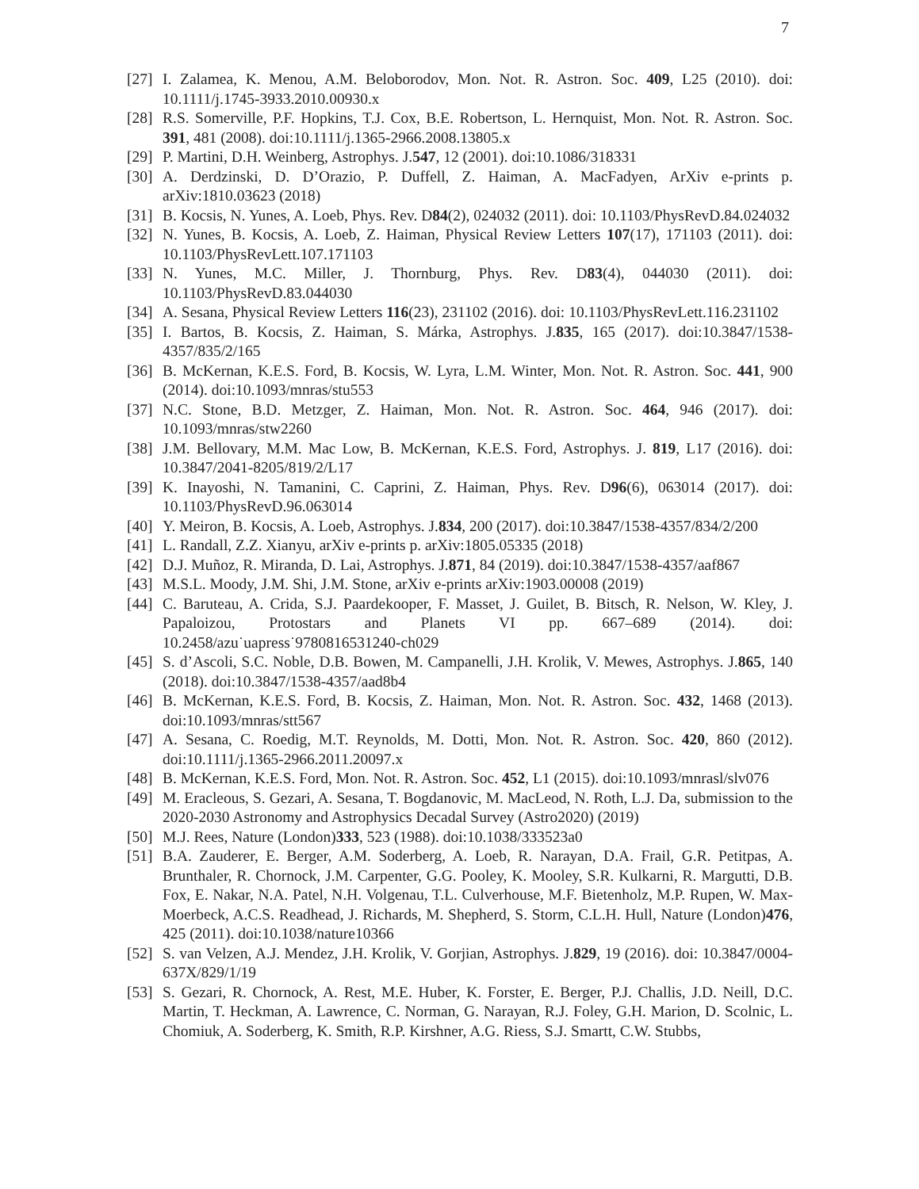7
[27] I. Zalamea, K. Menou, A.M. Beloborodov, Mon. Not. R. Astron. Soc. 409, L25 (2010). doi: 10.1111/j.1745-3933.2010.00930.x
[28] R.S. Somerville, P.F. Hopkins, T.J. Cox, B.E. Robertson, L. Hernquist, Mon. Not. R. Astron. Soc. 391, 481 (2008). doi:10.1111/j.1365-2966.2008.13805.x
[29] P. Martini, D.H. Weinberg, Astrophys. J.547, 12 (2001). doi:10.1086/318331
[30] A. Derdzinski, D. D’Orazio, P. Duffell, Z. Haiman, A. MacFadyen, ArXiv e-prints p. arXiv:1810.03623 (2018)
[31] B. Kocsis, N. Yunes, A. Loeb, Phys. Rev. D84(2), 024032 (2011). doi: 10.1103/PhysRevD.84.024032
[32] N. Yunes, B. Kocsis, A. Loeb, Z. Haiman, Physical Review Letters 107(17), 171103 (2011). doi: 10.1103/PhysRevLett.107.171103
[33] N. Yunes, M.C. Miller, J. Thornburg, Phys. Rev. D83(4), 044030 (2011). doi: 10.1103/PhysRevD.83.044030
[34] A. Sesana, Physical Review Letters 116(23), 231102 (2016). doi: 10.1103/PhysRevLett.116.231102
[35] I. Bartos, B. Kocsis, Z. Haiman, S. Márka, Astrophys. J.835, 165 (2017). doi:10.3847/1538-4357/835/2/165
[36] B. McKernan, K.E.S. Ford, B. Kocsis, W. Lyra, L.M. Winter, Mon. Not. R. Astron. Soc. 441, 900 (2014). doi:10.1093/mnras/stu553
[37] N.C. Stone, B.D. Metzger, Z. Haiman, Mon. Not. R. Astron. Soc. 464, 946 (2017). doi: 10.1093/mnras/stw2260
[38] J.M. Bellovary, M.M. Mac Low, B. McKernan, K.E.S. Ford, Astrophys. J. 819, L17 (2016). doi: 10.3847/2041-8205/819/2/L17
[39] K. Inayoshi, N. Tamanini, C. Caprini, Z. Haiman, Phys. Rev. D96(6), 063014 (2017). doi: 10.1103/PhysRevD.96.063014
[40] Y. Meiron, B. Kocsis, A. Loeb, Astrophys. J.834, 200 (2017). doi:10.3847/1538-4357/834/2/200
[41] L. Randall, Z.Z. Xianyu, arXiv e-prints p. arXiv:1805.05335 (2018)
[42] D.J. Muñoz, R. Miranda, D. Lai, Astrophys. J.871, 84 (2019). doi:10.3847/1538-4357/aaf867
[43] M.S.L. Moody, J.M. Shi, J.M. Stone, arXiv e-prints arXiv:1903.00008 (2019)
[44] C. Baruteau, A. Crida, S.J. Paardekooper, F. Masset, J. Guilet, B. Bitsch, R. Nelson, W. Kley, J. Papaloizou, Protostars and Planets VI pp. 667–689 (2014). doi: 10.2458/azu˙uapress˙9780816531240-ch029
[45] S. d’Ascoli, S.C. Noble, D.B. Bowen, M. Campanelli, J.H. Krolik, V. Mewes, Astrophys. J.865, 140 (2018). doi:10.3847/1538-4357/aad8b4
[46] B. McKernan, K.E.S. Ford, B. Kocsis, Z. Haiman, Mon. Not. R. Astron. Soc. 432, 1468 (2013). doi:10.1093/mnras/stt567
[47] A. Sesana, C. Roedig, M.T. Reynolds, M. Dotti, Mon. Not. R. Astron. Soc. 420, 860 (2012). doi:10.1111/j.1365-2966.2011.20097.x
[48] B. McKernan, K.E.S. Ford, Mon. Not. R. Astron. Soc. 452, L1 (2015). doi:10.1093/mnrasl/slv076
[49] M. Eracleous, S. Gezari, A. Sesana, T. Bogdanovic, M. MacLeod, N. Roth, L.J. Da, submission to the 2020-2030 Astronomy and Astrophysics Decadal Survey (Astro2020) (2019)
[50] M.J. Rees, Nature (London)333, 523 (1988). doi:10.1038/333523a0
[51] B.A. Zauderer, E. Berger, A.M. Soderberg, A. Loeb, R. Narayan, D.A. Frail, G.R. Petitpas, A. Brunthaler, R. Chornock, J.M. Carpenter, G.G. Pooley, K. Mooley, S.R. Kulkarni, R. Margutti, D.B. Fox, E. Nakar, N.A. Patel, N.H. Volgenau, T.L. Culverhouse, M.F. Bietenholz, M.P. Rupen, W. Max-Moerbeck, A.C.S. Readhead, J. Richards, M. Shepherd, S. Storm, C.L.H. Hull, Nature (London)476, 425 (2011). doi:10.1038/nature10366
[52] S. van Velzen, A.J. Mendez, J.H. Krolik, V. Gorjian, Astrophys. J.829, 19 (2016). doi: 10.3847/0004-637X/829/1/19
[53] S. Gezari, R. Chornock, A. Rest, M.E. Huber, K. Forster, E. Berger, P.J. Challis, J.D. Neill, D.C. Martin, T. Heckman, A. Lawrence, C. Norman, G. Narayan, R.J. Foley, G.H. Marion, D. Scolnic, L. Chomiuk, A. Soderberg, K. Smith, R.P. Kirshner, A.G. Riess, S.J. Smartt, C.W. Stubbs,